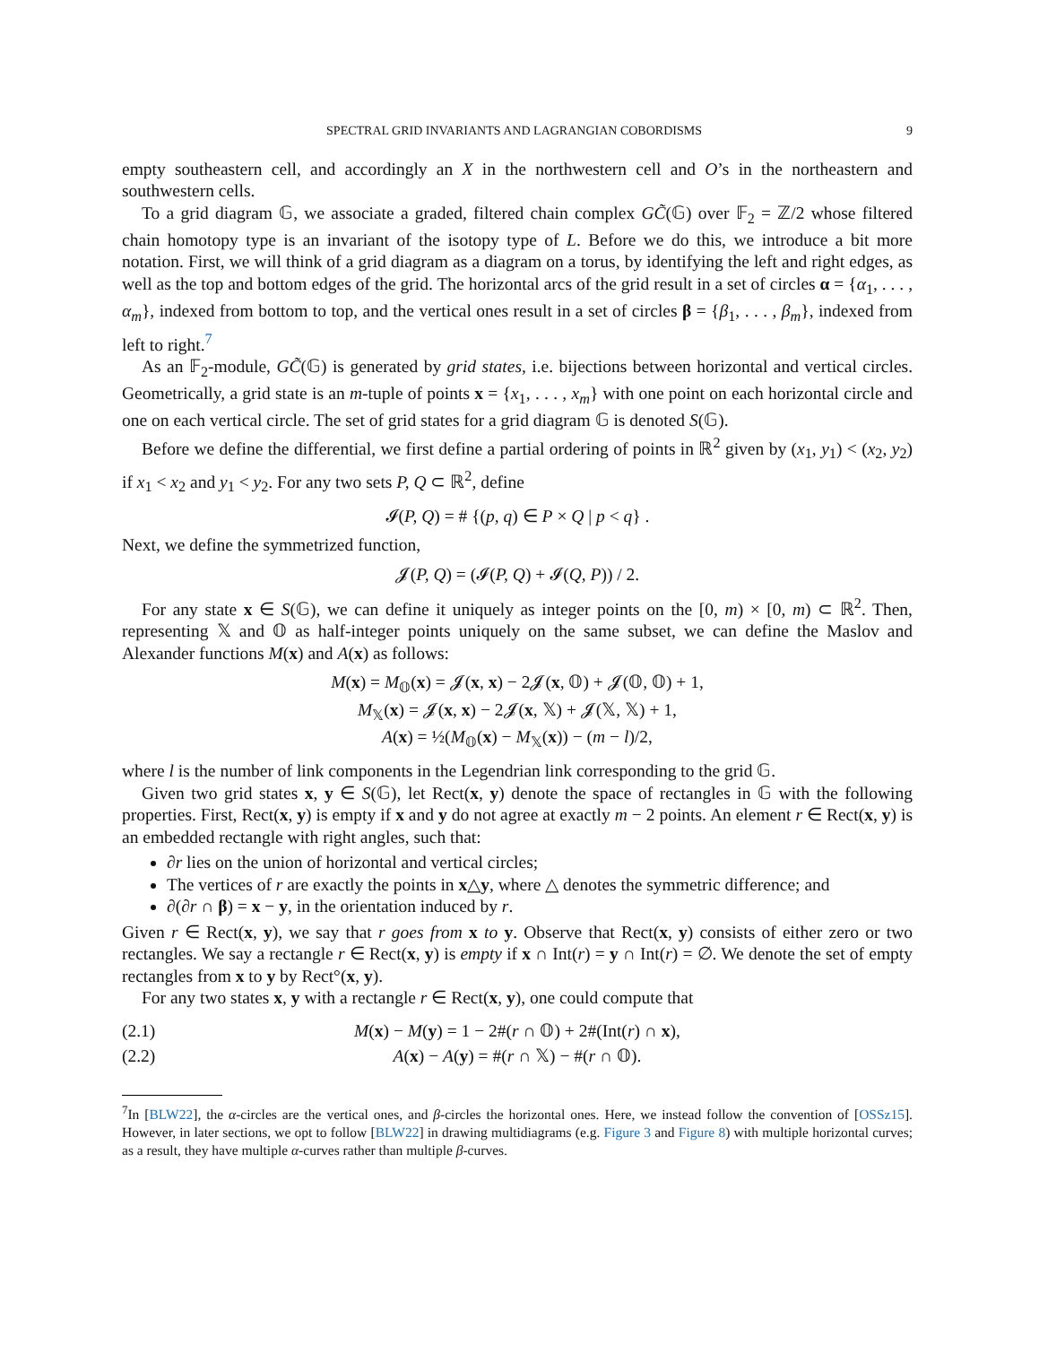SPECTRAL GRID INVARIANTS AND LAGRANGIAN COBORDISMS 9
empty southeastern cell, and accordingly an X in the northwestern cell and O’s in the northeastern and southwestern cells.
To a grid diagram 𝔾, we associate a graded, filtered chain complex GC̃(𝔾) over 𝔽<sub>2</sub> = ℤ/2 whose filtered chain homotopy type is an invariant of the isotopy type of L. Before we do this, we introduce a bit more notation. First, we will think of a grid diagram as a diagram on a torus, by identifying the left and right edges, as well as the top and bottom edges of the grid. The horizontal arcs of the grid result in a set of circles α = {α<sub>1</sub>, . . . , α<sub>m</sub>}, indexed from bottom to top, and the vertical ones result in a set of circles β = {β<sub>1</sub>, . . . , β<sub>m</sub>}, indexed from left to right.<sup>7</sup>
As an 𝔽<sub>2</sub>-module, GC̃(𝔾) is generated by grid states, i.e. bijections between horizontal and vertical circles. Geometrically, a grid state is an m-tuple of points x = {x<sub>1</sub>, . . . , x<sub>m</sub>} with one point on each horizontal circle and one on each vertical circle. The set of grid states for a grid diagram 𝔾 is denoted S(𝔾).
Before we define the differential, we first define a partial ordering of points in ℝ<sup>2</sup> given by (x<sub>1</sub>, y<sub>1</sub>) < (x<sub>2</sub>, y<sub>2</sub>) if x<sub>1</sub> < x<sub>2</sub> and y<sub>1</sub> < y<sub>2</sub>. For any two sets P, Q ⊂ ℝ<sup>2</sup>, define
𝓘(P, Q) = # {(p, q) ∈ P × Q | p < q} .
Next, we define the symmetrized function,
𝓙(P, Q) = (𝓘(P, Q) + 𝓘(Q, P)) / 2.
For any state x ∈ S(𝔾), we can define it uniquely as integer points on the [0, m) × [0, m) ⊂ ℝ<sup>2</sup>. Then, representing 𝕏 and 𝕆 as half-integer points uniquely on the same subset, we can define the Maslov and Alexander functions M(x) and A(x) as follows:
M(x) = M<sub>𝕆</sub>(x) = 𝓙(x, x) − 2𝓙(x, 𝕆) + 𝓙(𝕆, 𝕆) + 1,
M<sub>𝕏</sub>(x) = 𝓙(x, x) − 2𝓙(x, 𝕏) + 𝓙(𝕏, 𝕏) + 1,
A(x) = ½(M<sub>𝕆</sub>(x) − M<sub>𝕏</sub>(x)) − (m − l)/2,
where l is the number of link components in the Legendrian link corresponding to the grid 𝔾.
Given two grid states x, y ∈ S(𝔾), let Rect(x, y) denote the space of rectangles in 𝔾 with the following properties. First, Rect(x, y) is empty if x and y do not agree at exactly m − 2 points. An element r ∈ Rect(x, y) is an embedded rectangle with right angles, such that:
∂r lies on the union of horizontal and vertical circles;
The vertices of r are exactly the points in x△y, where △ denotes the symmetric difference; and
∂(∂r ∩ β) = x − y, in the orientation induced by r.
Given r ∈ Rect(x, y), we say that r goes from x to y. Observe that Rect(x, y) consists of either zero or two rectangles. We say a rectangle r ∈ Rect(x, y) is empty if x ∩ Int(r) = y ∩ Int(r) = ∅. We denote the set of empty rectangles from x to y by Rect°(x, y).
For any two states x, y with a rectangle r ∈ Rect(x, y), one could compute that
(2.1) M(x) − M(y) = 1 − 2#(r ∩ 𝕆) + 2#(Int(r) ∩ x),
(2.2) A(x) − A(y) = #(r ∩ 𝕏) − #(r ∩ 𝕆).
<sup>7</sup> In [BLW22], the α-circles are the vertical ones, and β-circles the horizontal ones. Here, we instead follow the convention of [OSSz15]. However, in later sections, we opt to follow [BLW22] in drawing multidiagrams (e.g. Figure 3 and Figure 8) with multiple horizontal curves; as a result, they have multiple α-curves rather than multiple β-curves.